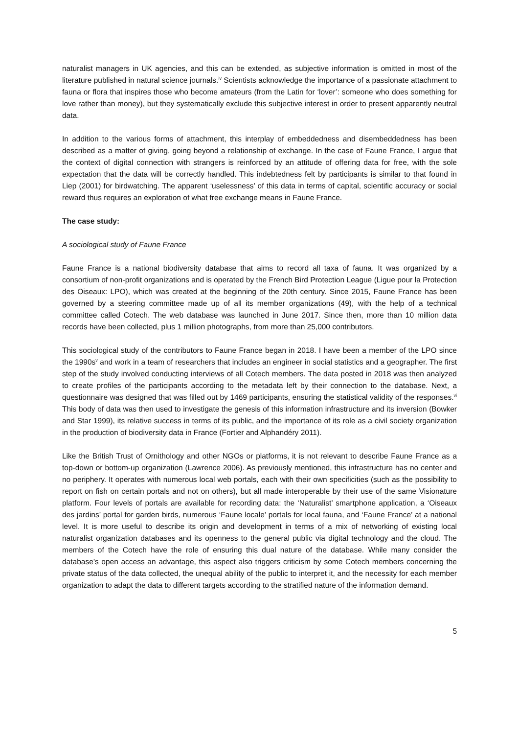naturalist managers in UK agencies, and this can be extended, as subjective information is omitted in most of the literature published in natural science journals.<sup>iv</sup> Scientists acknowledge the importance of a passionate attachment to fauna or flora that inspires those who become amateurs (from the Latin for ‘lover’: someone who does something for love rather than money), but they systematically exclude this subjective interest in order to present apparently neutral data.
In addition to the various forms of attachment, this interplay of embeddedness and disembeddedness has been described as a matter of giving, going beyond a relationship of exchange. In the case of Faune France, I argue that the context of digital connection with strangers is reinforced by an attitude of offering data for free, with the sole expectation that the data will be correctly handled. This indebtedness felt by participants is similar to that found in Liep (2001) for birdwatching. The apparent ‘uselessness’ of this data in terms of capital, scientific accuracy or social reward thus requires an exploration of what free exchange means in Faune France.
The case study:
A sociological study of Faune France
Faune France is a national biodiversity database that aims to record all taxa of fauna. It was organized by a consortium of non-profit organizations and is operated by the French Bird Protection League (Ligue pour la Protection des Oiseaux: LPO), which was created at the beginning of the 20th century. Since 2015, Faune France has been governed by a steering committee made up of all its member organizations (49), with the help of a technical committee called Cotech. The web database was launched in June 2017. Since then, more than 10 million data records have been collected, plus 1 million photographs, from more than 25,000 contributors.
This sociological study of the contributors to Faune France began in 2018. I have been a member of the LPO since the 1990s<sup>v</sup> and work in a team of researchers that includes an engineer in social statistics and a geographer. The first step of the study involved conducting interviews of all Cotech members. The data posted in 2018 was then analyzed to create profiles of the participants according to the metadata left by their connection to the database. Next, a questionnaire was designed that was filled out by 1469 participants, ensuring the statistical validity of the responses.<sup>vi</sup> This body of data was then used to investigate the genesis of this information infrastructure and its inversion (Bowker and Star 1999), its relative success in terms of its public, and the importance of its role as a civil society organization in the production of biodiversity data in France (Fortier and Alphandéry 2011).
Like the British Trust of Ornithology and other NGOs or platforms, it is not relevant to describe Faune France as a top-down or bottom-up organization (Lawrence 2006). As previously mentioned, this infrastructure has no center and no periphery. It operates with numerous local web portals, each with their own specificities (such as the possibility to report on fish on certain portals and not on others), but all made interoperable by their use of the same Visionature platform. Four levels of portals are available for recording data: the ‘Naturalist’ smartphone application, a ‘Oiseaux des jardins’ portal for garden birds, numerous ‘Faune locale’ portals for local fauna, and ‘Faune France’ at a national level. It is more useful to describe its origin and development in terms of a mix of networking of existing local naturalist organization databases and its openness to the general public via digital technology and the cloud. The members of the Cotech have the role of ensuring this dual nature of the database. While many consider the database’s open access an advantage, this aspect also triggers criticism by some Cotech members concerning the private status of the data collected, the unequal ability of the public to interpret it, and the necessity for each member organization to adapt the data to different targets according to the stratified nature of the information demand.
5